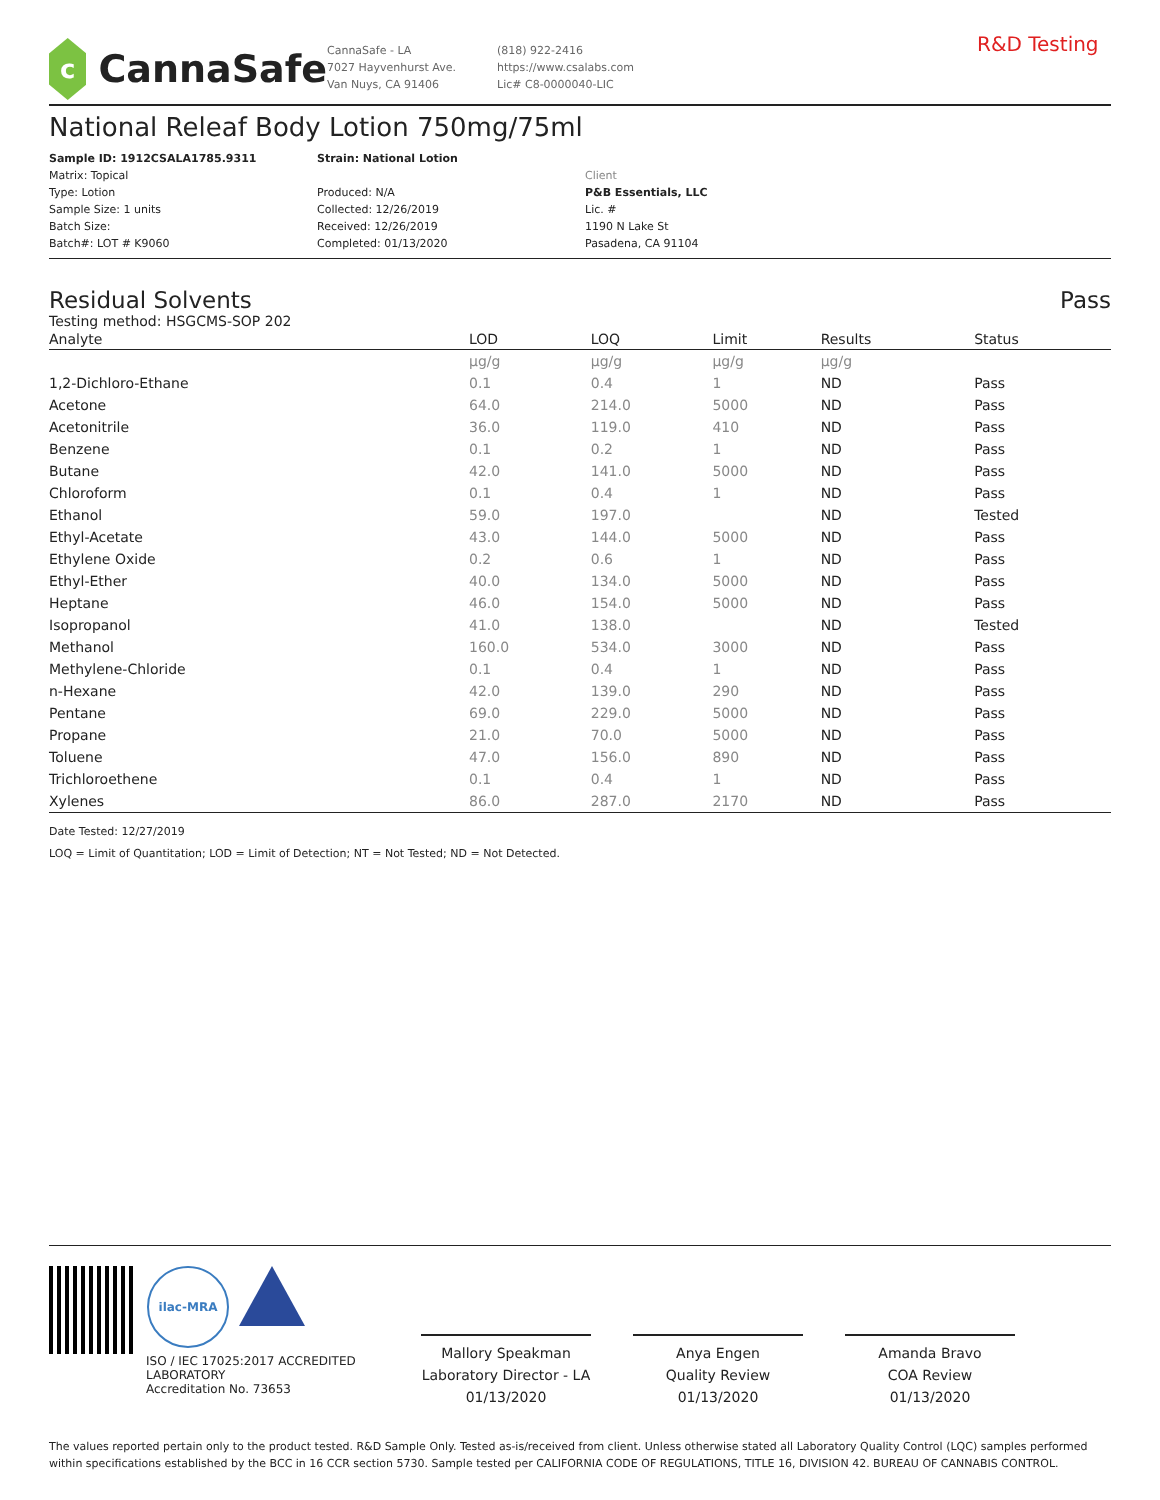c
CannaSafe
CannaSafe - LA
7027 Hayvenhurst Ave.
Van Nuys, CA 91406
(818) 922-2416
https://www.csalabs.com
Lic# C8-0000040-LIC
R&D Testing
National Releaf Body Lotion 750mg/75ml
Sample ID: 1912CSALA1785.9311
Matrix: Topical
Type: Lotion
Sample Size: 1 units
Batch Size:
Batch#: LOT # K9060
Strain: National Lotion
Produced: N/A
Collected: 12/26/2019
Received: 12/26/2019
Completed: 01/13/2020
Client
P&B Essentials, LLC
Lic. #
1190 N Lake St
Pasadena, CA 91104
Residual Solvents Pass
Testing method: HSGCMS-SOP 202
| Analyte | LOD | LOQ | Limit | Results | Status |
| --- | --- | --- | --- | --- | --- |
| | µg/g | µg/g | µg/g | µg/g | |
| 1,2-Dichloro-Ethane | 0.1 | 0.4 | 1 | ND | Pass |
| Acetone | 64.0 | 214.0 | 5000 | ND | Pass |
| Acetonitrile | 36.0 | 119.0 | 410 | ND | Pass |
| Benzene | 0.1 | 0.2 | 1 | ND | Pass |
| Butane | 42.0 | 141.0 | 5000 | ND | Pass |
| Chloroform | 0.1 | 0.4 | 1 | ND | Pass |
| Ethanol | 59.0 | 197.0 | | ND | Tested |
| Ethyl-Acetate | 43.0 | 144.0 | 5000 | ND | Pass |
| Ethylene Oxide | 0.2 | 0.6 | 1 | ND | Pass |
| Ethyl-Ether | 40.0 | 134.0 | 5000 | ND | Pass |
| Heptane | 46.0 | 154.0 | 5000 | ND | Pass |
| Isopropanol | 41.0 | 138.0 | | ND | Tested |
| Methanol | 160.0 | 534.0 | 3000 | ND | Pass |
| Methylene-Chloride | 0.1 | 0.4 | 1 | ND | Pass |
| n-Hexane | 42.0 | 139.0 | 290 | ND | Pass |
| Pentane | 69.0 | 229.0 | 5000 | ND | Pass |
| Propane | 21.0 | 70.0 | 5000 | ND | Pass |
| Toluene | 47.0 | 156.0 | 890 | ND | Pass |
| Trichloroethene | 0.1 | 0.4 | 1 | ND | Pass |
| Xylenes | 86.0 | 287.0 | 2170 | ND | Pass |
Date Tested: 12/27/2019
LOQ = Limit of Quantitation; LOD = Limit of Detection; NT = Not Tested; ND = Not Detected.
ilac-MRA
ISO / IEC 17025:2017 ACCREDITED LABORATORY
Accreditation No. 73653
Mallory Speakman
Laboratory Director - LA
01/13/2020
Anya Engen
Quality Review
01/13/2020
Amanda Bravo
COA Review
01/13/2020
The values reported pertain only to the product tested. R&D Sample Only. Tested as-is/received from client. Unless otherwise stated all Laboratory Quality Control (LQC) samples performed within specifications established by the BCC in 16 CCR section 5730. Sample tested per CALIFORNIA CODE OF REGULATIONS, TITLE 16, DIVISION 42. BUREAU OF CANNABIS CONTROL.